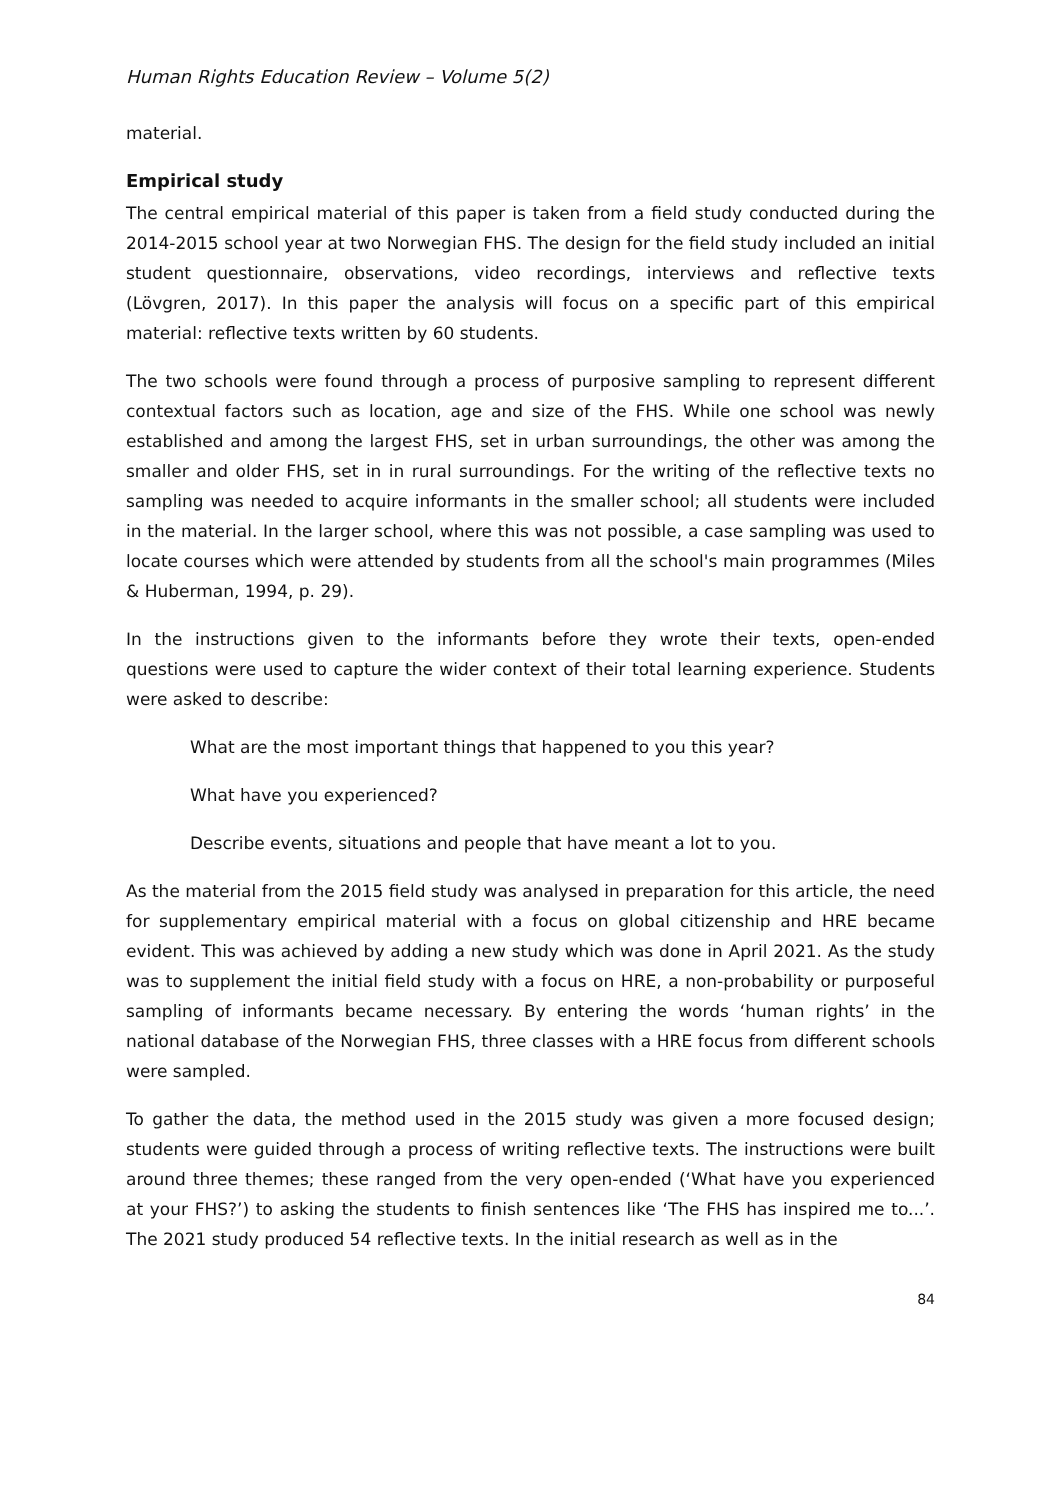Human Rights Education Review – Volume 5(2)
material.
Empirical study
The central empirical material of this paper is taken from a field study conducted during the 2014-2015 school year at two Norwegian FHS. The design for the field study included an initial student questionnaire, observations, video recordings, interviews and reflective texts (Lövgren, 2017). In this paper the analysis will focus on a specific part of this empirical material: reflective texts written by 60 students.
The two schools were found through a process of purposive sampling to represent different contextual factors such as location, age and size of the FHS. While one school was newly established and among the largest FHS, set in urban surroundings, the other was among the smaller and older FHS, set in in rural surroundings. For the writing of the reflective texts no sampling was needed to acquire informants in the smaller school; all students were included in the material. In the larger school, where this was not possible, a case sampling was used to locate courses which were attended by students from all the school's main programmes (Miles & Huberman, 1994, p. 29).
In the instructions given to the informants before they wrote their texts, open-ended questions were used to capture the wider context of their total learning experience. Students were asked to describe:
What are the most important things that happened to you this year?
What have you experienced?
Describe events, situations and people that have meant a lot to you.
As the material from the 2015 field study was analysed in preparation for this article, the need for supplementary empirical material with a focus on global citizenship and HRE became evident. This was achieved by adding a new study which was done in April 2021. As the study was to supplement the initial field study with a focus on HRE, a non-probability or purposeful sampling of informants became necessary. By entering the words ‘human rights’ in the national database of the Norwegian FHS, three classes with a HRE focus from different schools were sampled.
To gather the data, the method used in the 2015 study was given a more focused design; students were guided through a process of writing reflective texts. The instructions were built around three themes; these ranged from the very open-ended (‘What have you experienced at your FHS?’) to asking the students to finish sentences like ‘The FHS has inspired me to...’. The 2021 study produced 54 reflective texts. In the initial research as well as in the
84